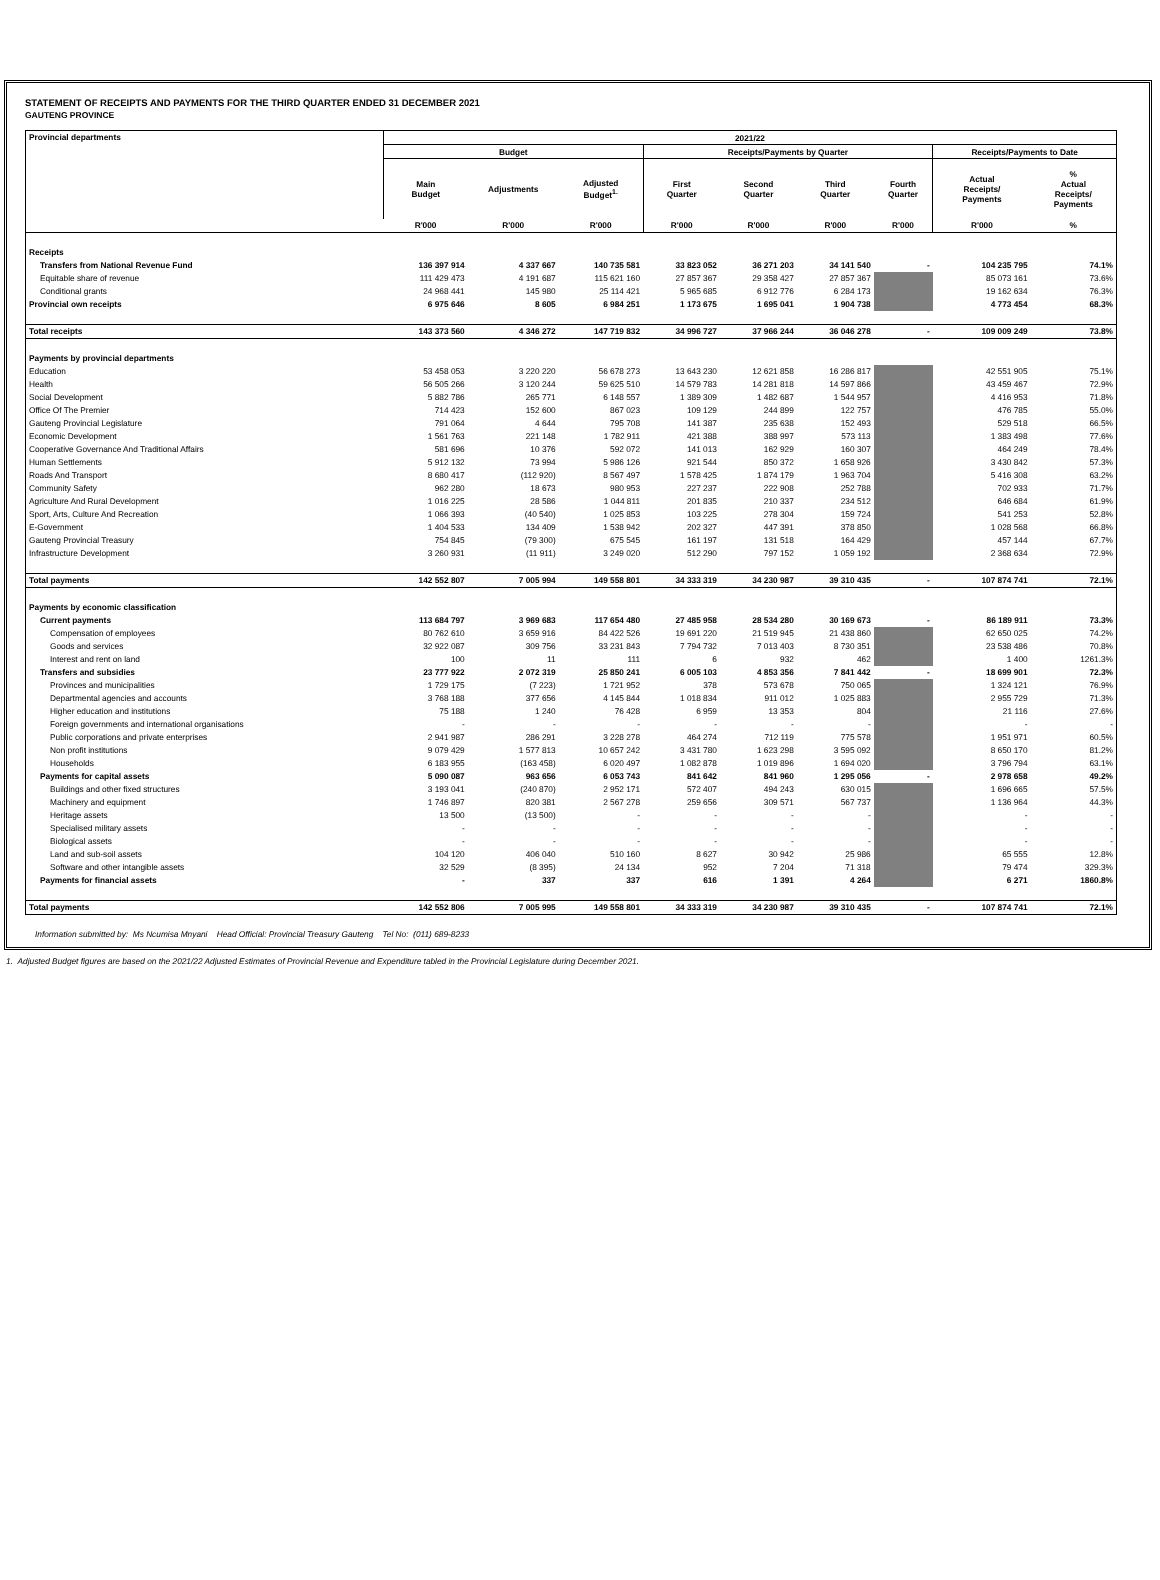STATEMENT OF RECEIPTS AND PAYMENTS FOR THE THIRD QUARTER ENDED 31 DECEMBER 2021
GAUTENG PROVINCE
| Provincial departments | 2021/22 | | | | | | | | |
| --- | --- | --- | --- | --- | --- | --- | --- | --- | --- |
| | Budget | | | Receipts/Payments by Quarter | | | | Receipts/Payments to Date | |
| | Main Budget | Adjustments | Adjusted Budget<sup>1.</sup> | First Quarter | Second Quarter | Third Quarter | Fourth Quarter | Actual Receipts/ Payments | % Actual Receipts/ Payments |
| | R'000 | R'000 | R'000 | R'000 | R'000 | R'000 | R'000 | R'000 | % |
| Receipts | | | | | | | | | |
| Transfers from National Revenue Fund | 136 397 914 | 4 337 667 | 140 735 581 | 33 823 052 | 36 271 203 | 34 141 540 | - | 104 235 795 | 74.1% |
| Equitable share of revenue | 111 429 473 | 4 191 687 | 115 621 160 | 27 857 367 | 29 358 427 | 27 857 367 | | 85 073 161 | 73.6% |
| Conditional grants | 24 968 441 | 145 980 | 25 114 421 | 5 965 685 | 6 912 776 | 6 284 173 | | 19 162 634 | 76.3% |
| Provincial own receipts | 6 975 646 | 8 605 | 6 984 251 | 1 173 675 | 1 695 041 | 1 904 738 | | 4 773 454 | 68.3% |
| Total receipts | 143 373 560 | 4 346 272 | 147 719 832 | 34 996 727 | 37 966 244 | 36 046 278 | - | 109 009 249 | 73.8% |
| Payments by provincial departments | | | | | | | | | |
| Education | 53 458 053 | 3 220 220 | 56 678 273 | 13 643 230 | 12 621 858 | 16 286 817 | | 42 551 905 | 75.1% |
| Health | 56 505 266 | 3 120 244 | 59 625 510 | 14 579 783 | 14 281 818 | 14 597 866 | | 43 459 467 | 72.9% |
| Social Development | 5 882 786 | 265 771 | 6 148 557 | 1 389 309 | 1 482 687 | 1 544 957 | | 4 416 953 | 71.8% |
| Office Of The Premier | 714 423 | 152 600 | 867 023 | 109 129 | 244 899 | 122 757 | | 476 785 | 55.0% |
| Gauteng Provincial Legislature | 791 064 | 4 644 | 795 708 | 141 387 | 235 638 | 152 493 | | 529 518 | 66.5% |
| Economic Development | 1 561 763 | 221 148 | 1 782 911 | 421 388 | 388 997 | 573 113 | | 1 383 498 | 77.6% |
| Cooperative Governance And Traditional Affairs | 581 696 | 10 376 | 592 072 | 141 013 | 162 929 | 160 307 | | 464 249 | 78.4% |
| Human Settlements | 5 912 132 | 73 994 | 5 986 126 | 921 544 | 850 372 | 1 658 926 | | 3 430 842 | 57.3% |
| Roads And Transport | 8 680 417 | (112 920) | 8 567 497 | 1 578 425 | 1 874 179 | 1 963 704 | | 5 416 308 | 63.2% |
| Community Safety | 962 280 | 18 673 | 980 953 | 227 237 | 222 908 | 252 788 | | 702 933 | 71.7% |
| Agriculture And Rural Development | 1 016 225 | 28 586 | 1 044 811 | 201 835 | 210 337 | 234 512 | | 646 684 | 61.9% |
| Sport, Arts, Culture And Recreation | 1 066 393 | (40 540) | 1 025 853 | 103 225 | 278 304 | 159 724 | | 541 253 | 52.8% |
| E-Government | 1 404 533 | 134 409 | 1 538 942 | 202 327 | 447 391 | 378 850 | | 1 028 568 | 66.8% |
| Gauteng Provincial Treasury | 754 845 | (79 300) | 675 545 | 161 197 | 131 518 | 164 429 | | 457 144 | 67.7% |
| Infrastructure Development | 3 260 931 | (11 911) | 3 249 020 | 512 290 | 797 152 | 1 059 192 | | 2 368 634 | 72.9% |
| Total payments | 142 552 807 | 7 005 994 | 149 558 801 | 34 333 319 | 34 230 987 | 39 310 435 | - | 107 874 741 | 72.1% |
| Payments by economic classification | | | | | | | | | |
| Current payments | 113 684 797 | 3 969 683 | 117 654 480 | 27 485 958 | 28 534 280 | 30 169 673 | - | 86 189 911 | 73.3% |
| Compensation of employees | 80 762 610 | 3 659 916 | 84 422 526 | 19 691 220 | 21 519 945 | 21 438 860 | | 62 650 025 | 74.2% |
| Goods and services | 32 922 087 | 309 756 | 33 231 843 | 7 794 732 | 7 013 403 | 8 730 351 | | 23 538 486 | 70.8% |
| Interest and rent on land | 100 | 11 | 111 | 6 | 932 | 462 | | 1 400 | 1261.3% |
| Transfers and subsidies | 23 777 922 | 2 072 319 | 25 850 241 | 6 005 103 | 4 853 356 | 7 841 442 | - | 18 699 901 | 72.3% |
| Provinces and municipalities | 1 729 175 | (7 223) | 1 721 952 | 378 | 573 678 | 750 065 | | 1 324 121 | 76.9% |
| Departmental agencies and accounts | 3 768 188 | 377 656 | 4 145 844 | 1 018 834 | 911 012 | 1 025 883 | | 2 955 729 | 71.3% |
| Higher education and institutions | 75 188 | 1 240 | 76 428 | 6 959 | 13 353 | 804 | | 21 116 | 27.6% |
| Foreign governments and international organisations | - | - | - | - | - | - | | - | - |
| Public corporations and private enterprises | 2 941 987 | 286 291 | 3 228 278 | 464 274 | 712 119 | 775 578 | | 1 951 971 | 60.5% |
| Non profit institutions | 9 079 429 | 1 577 813 | 10 657 242 | 3 431 780 | 1 623 298 | 3 595 092 | | 8 650 170 | 81.2% |
| Households | 6 183 955 | (163 458) | 6 020 497 | 1 082 878 | 1 019 896 | 1 694 020 | | 3 796 794 | 63.1% |
| Payments for capital assets | 5 090 087 | 963 656 | 6 053 743 | 841 642 | 841 960 | 1 295 056 | - | 2 978 658 | 49.2% |
| Buildings and other fixed structures | 3 193 041 | (240 870) | 2 952 171 | 572 407 | 494 243 | 630 015 | | 1 696 665 | 57.5% |
| Machinery and equipment | 1 746 897 | 820 381 | 2 567 278 | 259 656 | 309 571 | 567 737 | | 1 136 964 | 44.3% |
| Heritage assets | 13 500 | (13 500) | - | - | - | - | | - | - |
| Specialised military assets | - | - | - | - | - | - | | - | - |
| Biological assets | - | - | - | - | - | - | | - | - |
| Land and sub-soil assets | 104 120 | 406 040 | 510 160 | 8 627 | 30 942 | 25 986 | | 65 555 | 12.8% |
| Software and other intangible assets | 32 529 | (8 395) | 24 134 | 952 | 7 204 | 71 318 | | 79 474 | 329.3% |
| Payments for financial assets | - | 337 | 337 | 616 | 1 391 | 4 264 | | 6 271 | 1860.8% |
| Total payments | 142 552 806 | 7 005 995 | 149 558 801 | 34 333 319 | 34 230 987 | 39 310 435 | - | 107 874 741 | 72.1% |
Information submitted by: Ms Ncumisa Mnyani Head Official: Provincial Treasury Gauteng Tel No: (011) 689-8233
1. Adjusted Budget figures are based on the 2021/22 Adjusted Estimates of Provincial Revenue and Expenditure tabled in the Provincial Legislature during December 2021.